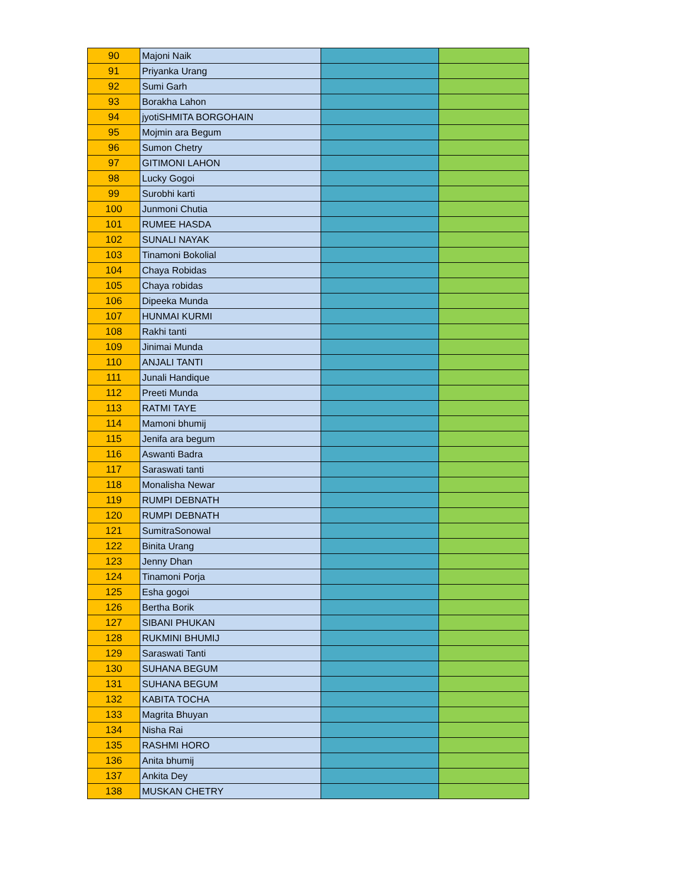| 90 | Majoni Naik | | |
| 91 | Priyanka Urang | | |
| 92 | Sumi Garh | | |
| 93 | Borakha Lahon | | |
| 94 | jyotiSHMITA BORGOHAIN | | |
| 95 | Mojmin ara Begum | | |
| 96 | Sumon Chetry | | |
| 97 | GITIMONI LAHON | | |
| 98 | Lucky Gogoi | | |
| 99 | Surobhi karti | | |
| 100 | Junmoni Chutia | | |
| 101 | RUMEE HASDA | | |
| 102 | SUNALI NAYAK | | |
| 103 | Tinamoni Bokolial | | |
| 104 | Chaya Robidas | | |
| 105 | Chaya robidas | | |
| 106 | Dipeeka Munda | | |
| 107 | HUNMAI KURMI | | |
| 108 | Rakhi tanti | | |
| 109 | Jinimai Munda | | |
| 110 | ANJALI TANTI | | |
| 111 | Junali Handique | | |
| 112 | Preeti Munda | | |
| 113 | RATMI TAYE | | |
| 114 | Mamoni bhumij | | |
| 115 | Jenifa ara begum | | |
| 116 | Aswanti Badra | | |
| 117 | Saraswati tanti | | |
| 118 | Monalisha Newar | | |
| 119 | RUMPI DEBNATH | | |
| 120 | RUMPI DEBNATH | | |
| 121 | SumitraSonowal | | |
| 122 | Binita Urang | | |
| 123 | Jenny Dhan | | |
| 124 | Tinamoni Porja | | |
| 125 | Esha gogoi | | |
| 126 | Bertha Borik | | |
| 127 | SIBANI PHUKAN | | |
| 128 | RUKMINI BHUMIJ | | |
| 129 | Saraswati Tanti | | |
| 130 | SUHANA BEGUM | | |
| 131 | SUHANA BEGUM | | |
| 132 | KABITA TOCHA | | |
| 133 | Magrita Bhuyan | | |
| 134 | Nisha Rai | | |
| 135 | RASHMI HORO | | |
| 136 | Anita bhumij | | |
| 137 | Ankita Dey | | |
| 138 | MUSKAN CHETRY | | |